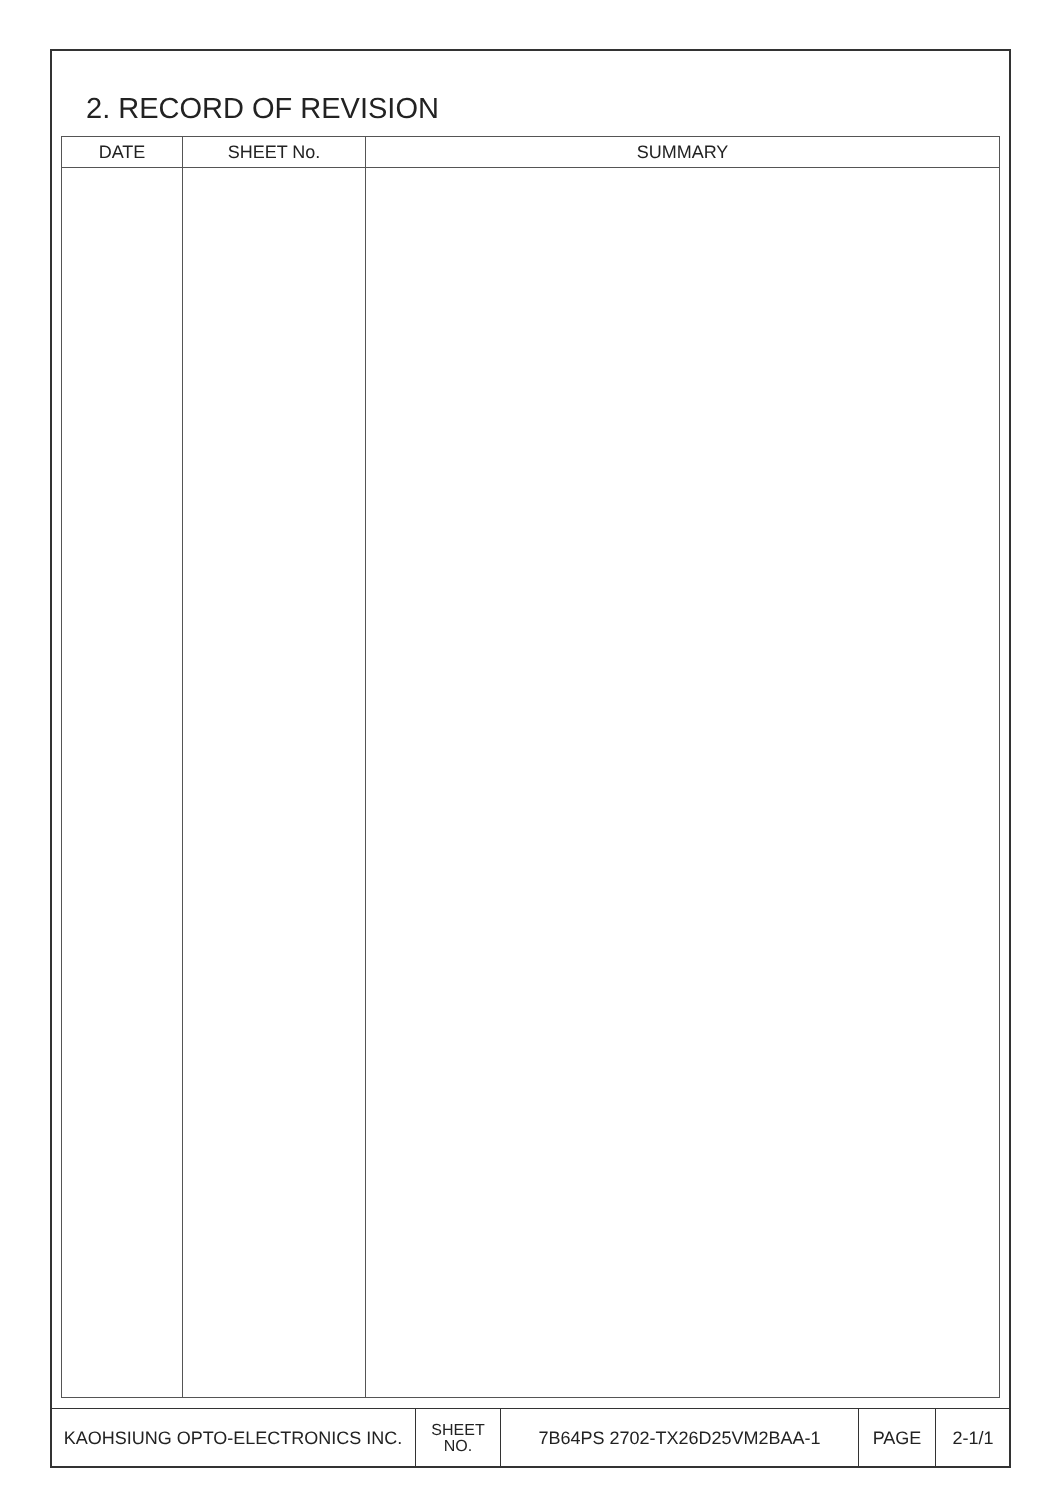2. RECORD OF REVISION
| DATE | SHEET No. | SUMMARY |
| --- | --- | --- |
| KAOHSIUNG OPTO-ELECTRONICS INC. | SHEET NO. | 7B64PS 2702-TX26D25VM2BAA-1 | PAGE | 2-1/1 |